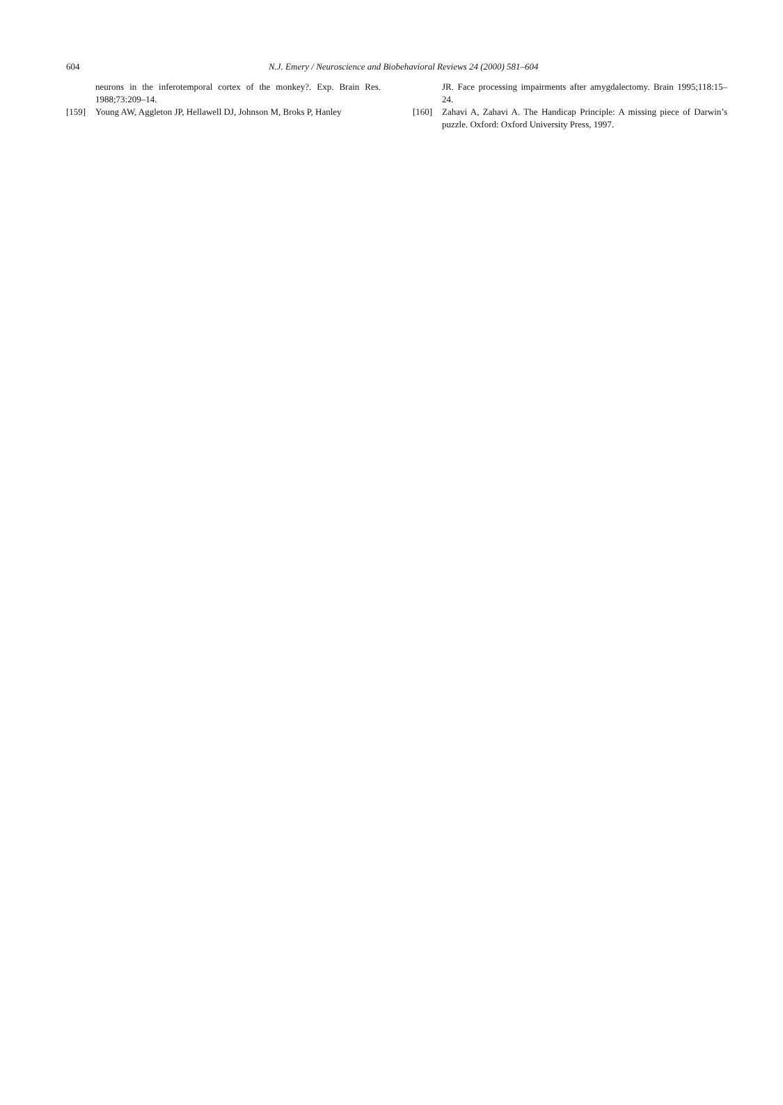604
N.J. Emery / Neuroscience and Biobehavioral Reviews 24 (2000) 581–604
neurons in the inferotemporal cortex of the monkey?. Exp. Brain Res. 1988;73:209–14.
[159] Young AW, Aggleton JP, Hellawell DJ, Johnson M, Broks P, Hanley
JR. Face processing impairments after amygdalectomy. Brain 1995;118:15–24.
[160] Zahavi A, Zahavi A. The Handicap Principle: A missing piece of Darwin’s puzzle. Oxford: Oxford University Press, 1997.